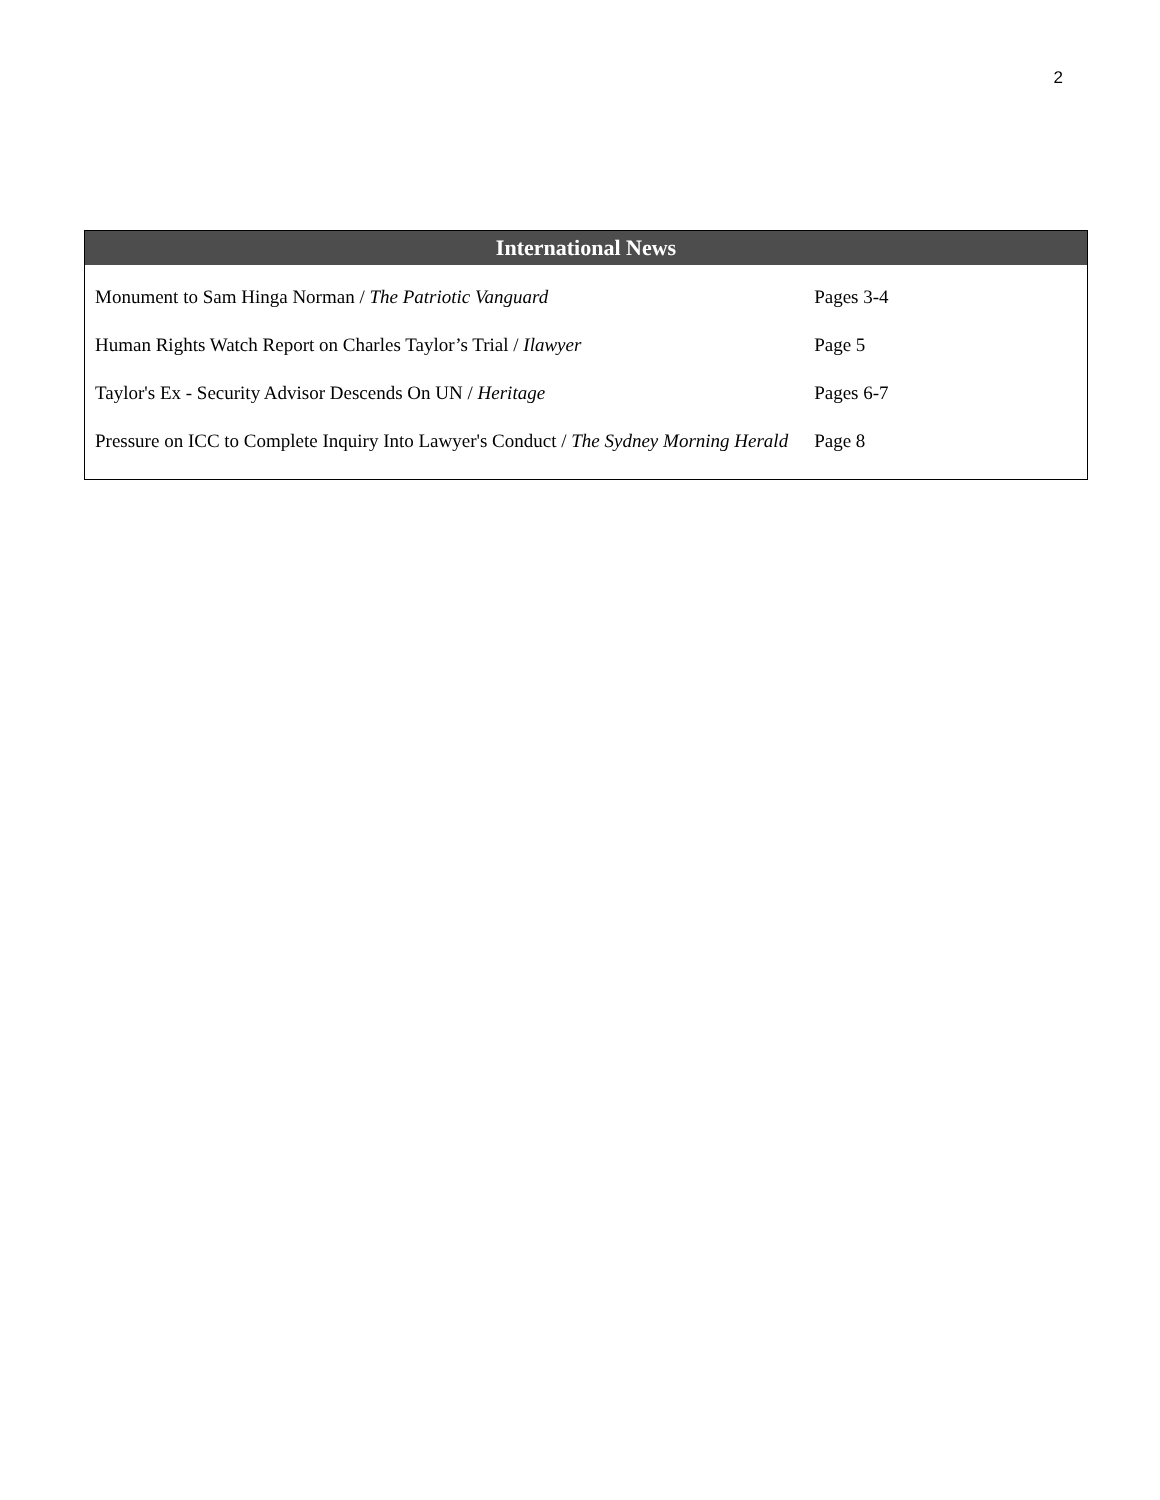2
International News
| Monument to Sam Hinga Norman / The Patriotic Vanguard | Pages 3-4 |
| Human Rights Watch Report on Charles Taylor’s Trial / Ilawyer | Page 5 |
| Taylor's Ex - Security Advisor Descends On UN / Heritage | Pages 6-7 |
| Pressure on ICC to Complete Inquiry Into Lawyer's Conduct / The Sydney Morning Herald | Page 8 |